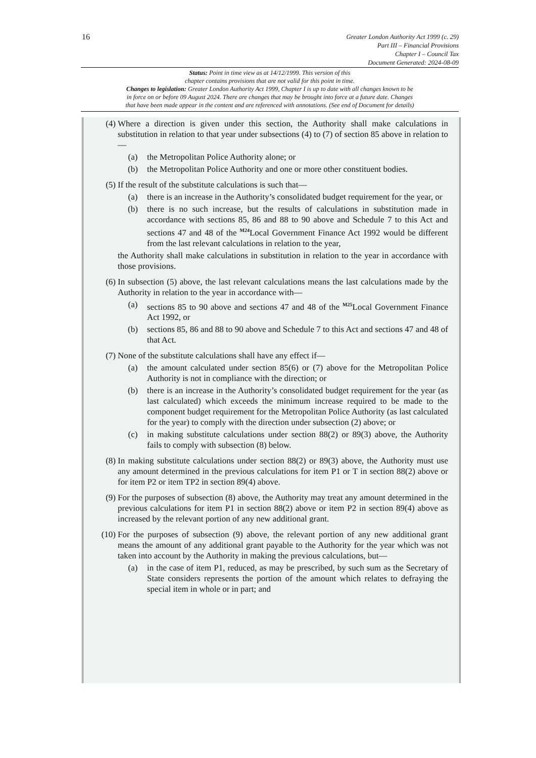16
Greater London Authority Act 1999 (c. 29)
Part III – Financial Provisions
Chapter I – Council Tax
Document Generated: 2024-08-09
Status: Point in time view as at 14/12/1999. This version of this
chapter contains provisions that are not valid for this point in time.
Changes to legislation: Greater London Authority Act 1999, Chapter I is up to date with all changes known to be
in force on or before 09 August 2024. There are changes that may be brought into force at a future date. Changes
that have been made appear in the content and are referenced with annotations. (See end of Document for details)
(4) Where a direction is given under this section, the Authority shall make calculations in substitution in relation to that year under subsections (4) to (7) of section 85 above in relation to—
(a) the Metropolitan Police Authority alone; or
(b) the Metropolitan Police Authority and one or more other constituent bodies.
(5) If the result of the substitute calculations is such that—
(a) there is an increase in the Authority’s consolidated budget requirement for the year, or
(b) there is no such increase, but the results of calculations in substitution made in accordance with sections 85, 86 and 88 to 90 above and Schedule 7 to this Act and sections 47 and 48 of the <sup>M24</sup>Local Government Finance Act 1992 would be different from the last relevant calculations in relation to the year,
the Authority shall make calculations in substitution in relation to the year in accordance with those provisions.
(6) In subsection (5) above, the last relevant calculations means the last calculations made by the Authority in relation to the year in accordance with—
(a) sections 85 to 90 above and sections 47 and 48 of the <sup>M25</sup>Local Government Finance Act 1992, or
(b) sections 85, 86 and 88 to 90 above and Schedule 7 to this Act and sections 47 and 48 of that Act.
(7) None of the substitute calculations shall have any effect if—
(a) the amount calculated under section 85(6) or (7) above for the Metropolitan Police Authority is not in compliance with the direction; or
(b) there is an increase in the Authority’s consolidated budget requirement for the year (as last calculated) which exceeds the minimum increase required to be made to the component budget requirement for the Metropolitan Police Authority (as last calculated for the year) to comply with the direction under subsection (2) above; or
(c) in making substitute calculations under section 88(2) or 89(3) above, the Authority fails to comply with subsection (8) below.
(8) In making substitute calculations under section 88(2) or 89(3) above, the Authority must use any amount determined in the previous calculations for item P1 or T in section 88(2) above or for item P2 or item TP2 in section 89(4) above.
(9) For the purposes of subsection (8) above, the Authority may treat any amount determined in the previous calculations for item P1 in section 88(2) above or item P2 in section 89(4) above as increased by the relevant portion of any new additional grant.
(10) For the purposes of subsection (9) above, the relevant portion of any new additional grant means the amount of any additional grant payable to the Authority for the year which was not taken into account by the Authority in making the previous calculations, but—
(a) in the case of item P1, reduced, as may be prescribed, by such sum as the Secretary of State considers represents the portion of the amount which relates to defraying the special item in whole or in part; and